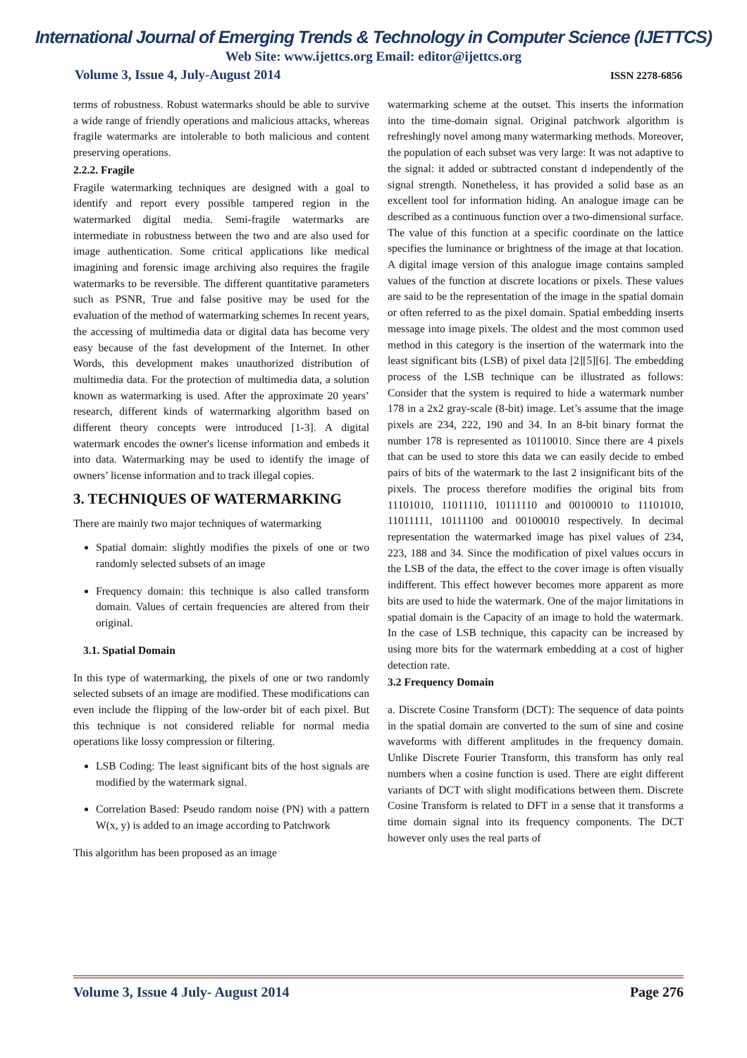International Journal of Emerging Trends & Technology in Computer Science (IJETTCS)
Web Site: www.ijettcs.org Email: editor@ijettcs.org
Volume 3, Issue 4, July-August 2014 ISSN 2278-6856
terms of robustness. Robust watermarks should be able to survive a wide range of friendly operations and malicious attacks, whereas fragile watermarks are intolerable to both malicious and content preserving operations.
2.2.2. Fragile
Fragile watermarking techniques are designed with a goal to identify and report every possible tampered region in the watermarked digital media. Semi-fragile watermarks are intermediate in robustness between the two and are also used for image authentication. Some critical applications like medical imagining and forensic image archiving also requires the fragile watermarks to be reversible. The different quantitative parameters such as PSNR, True and false positive may be used for the evaluation of the method of watermarking schemes In recent years, the accessing of multimedia data or digital data has become very easy because of the fast development of the Internet. In other Words, this development makes unauthorized distribution of multimedia data. For the protection of multimedia data, a solution known as watermarking is used. After the approximate 20 years’ research, different kinds of watermarking algorithm based on different theory concepts were introduced [1-3]. A digital watermark encodes the owner's license information and embeds it into data. Watermarking may be used to identify the image of owners’ license information and to track illegal copies.
3. TECHNIQUES OF WATERMARKING
There are mainly two major techniques of watermarking
Spatial domain: slightly modifies the pixels of one or two randomly selected subsets of an image
Frequency domain: this technique is also called transform domain. Values of certain frequencies are altered from their original.
3.1. Spatial Domain
In this type of watermarking, the pixels of one or two randomly selected subsets of an image are modified. These modifications can even include the flipping of the low-order bit of each pixel. But this technique is not considered reliable for normal media operations like lossy compression or filtering.
LSB Coding: The least significant bits of the host signals are modified by the watermark signal.
Correlation Based: Pseudo random noise (PN) with a pattern W(x, y) is added to an image according to Patchwork
This algorithm has been proposed as an image
watermarking scheme at the outset. This inserts the information into the time-domain signal. Original patchwork algorithm is refreshingly novel among many watermarking methods. Moreover, the population of each subset was very large: It was not adaptive to the signal: it added or subtracted constant d independently of the signal strength. Nonetheless, it has provided a solid base as an excellent tool for information hiding. An analogue image can be described as a continuous function over a two-dimensional surface. The value of this function at a specific coordinate on the lattice specifies the luminance or brightness of the image at that location. A digital image version of this analogue image contains sampled values of the function at discrete locations or pixels. These values are said to be the representation of the image in the spatial domain or often referred to as the pixel domain. Spatial embedding inserts message into image pixels. The oldest and the most common used method in this category is the insertion of the watermark into the least significant bits (LSB) of pixel data [2][5][6]. The embedding process of the LSB technique can be illustrated as follows: Consider that the system is required to hide a watermark number 178 in a 2x2 gray-scale (8-bit) image. Let’s assume that the image pixels are 234, 222, 190 and 34. In an 8-bit binary format the number 178 is represented as 10110010. Since there are 4 pixels that can be used to store this data we can easily decide to embed pairs of bits of the watermark to the last 2 insignificant bits of the pixels. The process therefore modifies the original bits from 11101010, 11011110, 10111110 and 00100010 to 11101010, 11011111, 10111100 and 00100010 respectively. In decimal representation the watermarked image has pixel values of 234, 223, 188 and 34. Since the modification of pixel values occurs in the LSB of the data, the effect to the cover image is often visually indifferent. This effect however becomes more apparent as more bits are used to hide the watermark. One of the major limitations in spatial domain is the Capacity of an image to hold the watermark. In the case of LSB technique, this capacity can be increased by using more bits for the watermark embedding at a cost of higher detection rate.
3.2 Frequency Domain
a. Discrete Cosine Transform (DCT): The sequence of data points in the spatial domain are converted to the sum of sine and cosine waveforms with different amplitudes in the frequency domain. Unlike Discrete Fourier Transform, this transform has only real numbers when a cosine function is used. There are eight different variants of DCT with slight modifications between them. Discrete Cosine Transform is related to DFT in a sense that it transforms a time domain signal into its frequency components. The DCT however only uses the real parts of
Volume 3, Issue 4 July- August 2014 Page 276